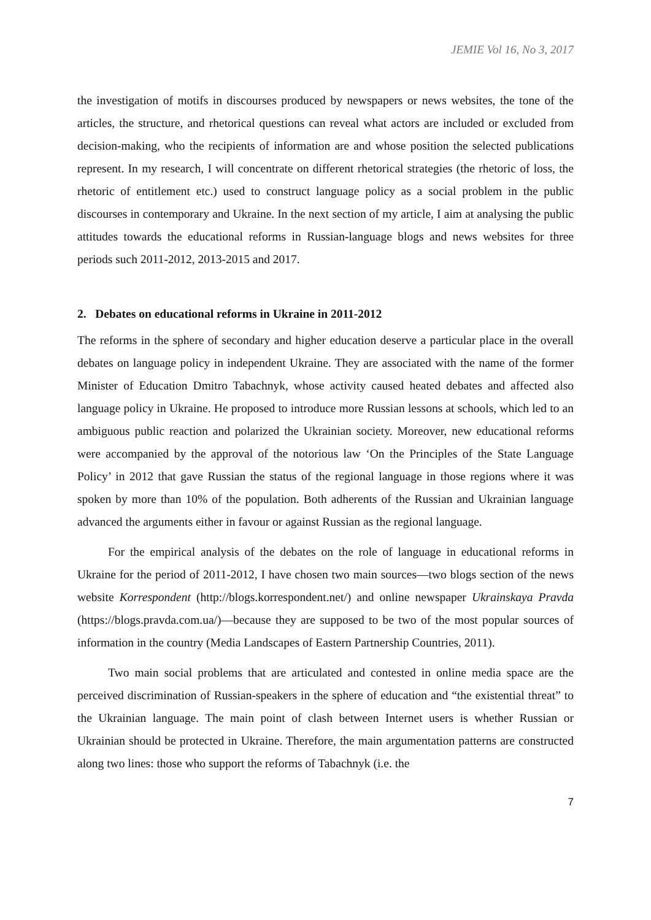JEMIE Vol 16, No 3, 2017
the investigation of motifs in discourses produced by newspapers or news websites, the tone of the articles, the structure, and rhetorical questions can reveal what actors are included or excluded from decision-making, who the recipients of information are and whose position the selected publications represent. In my research, I will concentrate on different rhetorical strategies (the rhetoric of loss, the rhetoric of entitlement etc.) used to construct language policy as a social problem in the public discourses in contemporary and Ukraine. In the next section of my article, I aim at analysing the public attitudes towards the educational reforms in Russian-language blogs and news websites for three periods such 2011-2012, 2013-2015 and 2017.
2. Debates on educational reforms in Ukraine in 2011-2012
The reforms in the sphere of secondary and higher education deserve a particular place in the overall debates on language policy in independent Ukraine. They are associated with the name of the former Minister of Education Dmitro Tabachnyk, whose activity caused heated debates and affected also language policy in Ukraine. He proposed to introduce more Russian lessons at schools, which led to an ambiguous public reaction and polarized the Ukrainian society. Moreover, new educational reforms were accompanied by the approval of the notorious law ‘On the Principles of the State Language Policy’ in 2012 that gave Russian the status of the regional language in those regions where it was spoken by more than 10% of the population. Both adherents of the Russian and Ukrainian language advanced the arguments either in favour or against Russian as the regional language.
For the empirical analysis of the debates on the role of language in educational reforms in Ukraine for the period of 2011-2012, I have chosen two main sources—two blogs section of the news website Korrespondent (http://blogs.korrespondent.net/) and online newspaper Ukrainskaya Pravda (https://blogs.pravda.com.ua/)—because they are supposed to be two of the most popular sources of information in the country (Media Landscapes of Eastern Partnership Countries, 2011).
Two main social problems that are articulated and contested in online media space are the perceived discrimination of Russian-speakers in the sphere of education and “the existential threat” to the Ukrainian language. The main point of clash between Internet users is whether Russian or Ukrainian should be protected in Ukraine. Therefore, the main argumentation patterns are constructed along two lines: those who support the reforms of Tabachnyk (i.e. the
7